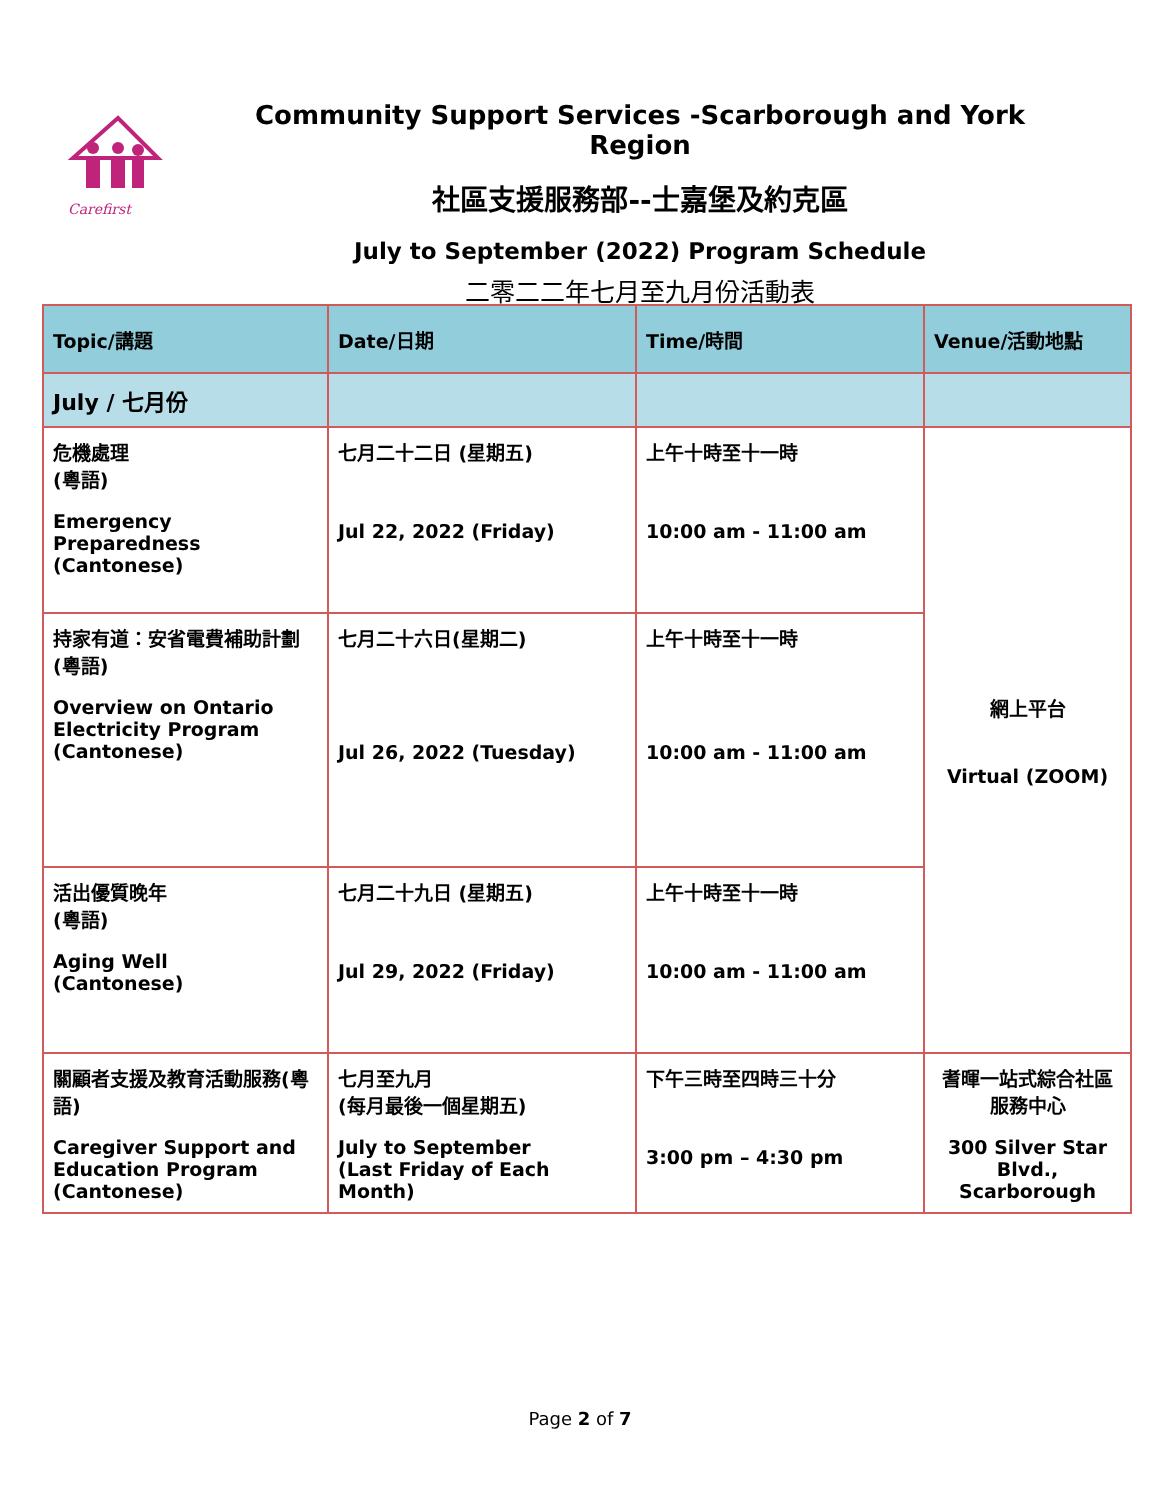Carefirst
Community Support Services -Scarborough and York Region
社區支援服務部--士嘉堡及約克區
July to September (2022) Program Schedule
二零二二年七月至九月份活動表
| Topic/講題 | Date/日期 | Time/時間 | Venue/活動地點 |
| --- | --- | --- | --- |
| July / 七月份 | | | |
| 危機處理 (粵語) Emergency Preparedness (Cantonese) | 七月二十二日 (星期五) Jul 22, 2022 (Friday) | 上午十時至十一時 10:00 am - 11:00 am | 網上平台 Virtual (ZOOM) |
| 持家有道：安省電費補助計劃 (粵語) Overview on Ontario Electricity Program (Cantonese) | 七月二十六日(星期二) Jul 26, 2022 (Tuesday) | 上午十時至十一時 10:00 am - 11:00 am | |
| 活出優質晚年 (粵語) Aging Well (Cantonese) | 七月二十九日 (星期五) Jul 29, 2022 (Friday) | 上午十時至十一時 10:00 am - 11:00 am | |
| 關顧者支援及教育活動服務(粵語) Caregiver Support and Education Program (Cantonese) | 七月至九月 (每月最後一個星期五) July to September (Last Friday of Each Month) | 下午三時至四時三十分 3:00 pm – 4:30 pm | 耆暉一站式綜合社區服務中心 300 Silver Star Blvd., Scarborough |
Page 2 of 7